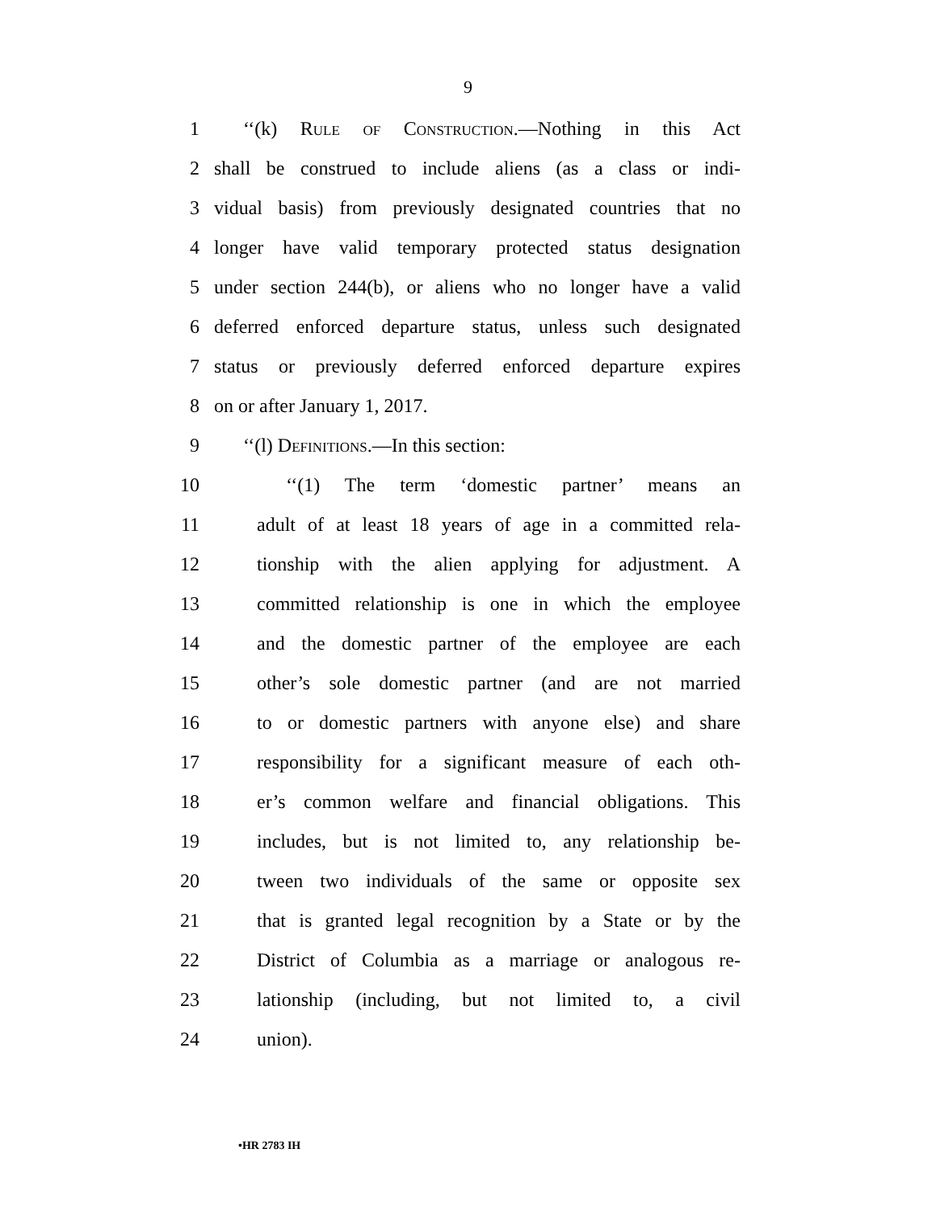9
1 ‘‘(k) Rule of Construction.—Nothing in this Act
2 shall be construed to include aliens (as a class or indi-
3 vidual basis) from previously designated countries that no
4 longer have valid temporary protected status designation
5 under section 244(b), or aliens who no longer have a valid
6 deferred enforced departure status, unless such designated
7 status or previously deferred enforced departure expires
8 on or after January 1, 2017.
9 ‘‘(l) Definitions.—In this section:
10 ‘‘(1) The term ‘domestic partner’ means an
11 adult of at least 18 years of age in a committed rela-
12 tionship with the alien applying for adjustment. A
13 committed relationship is one in which the employee
14 and the domestic partner of the employee are each
15 other’s sole domestic partner (and are not married
16 to or domestic partners with anyone else) and share
17 responsibility for a significant measure of each oth-
18 er’s common welfare and financial obligations. This
19 includes, but is not limited to, any relationship be-
20 tween two individuals of the same or opposite sex
21 that is granted legal recognition by a State or by the
22 District of Columbia as a marriage or analogous re-
23 lationship (including, but not limited to, a civil
24 union).
•HR 2783 IH